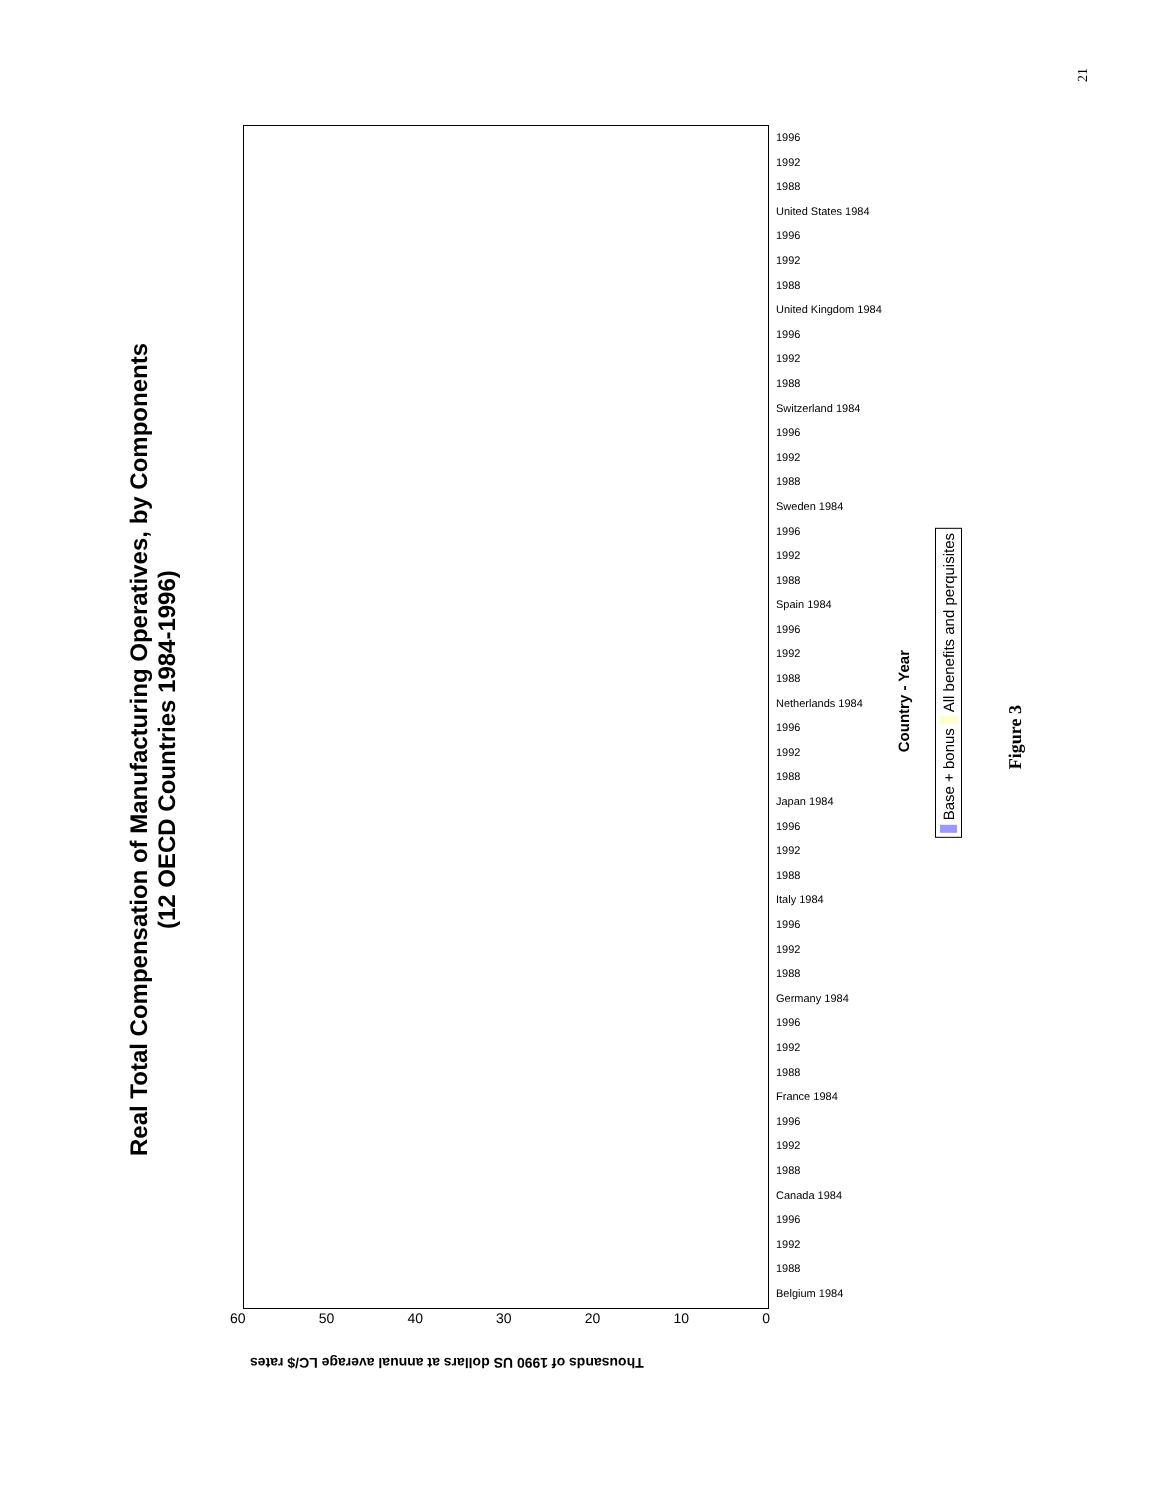21
Real Total Compensation of Manufacturing Operatives, by Components
(12 OECD Countries 1984-1996)
1996
1992
1988
United States 1984
1996
1992
1988
United Kingdom 1984
1996
1992
1988
Switzerland 1984
1996
1992
1988
Sweden 1984
1996
1992
1988
Spain 1984
1996
1992
1988
Netherlands 1984
1996
1992
1988
Japan 1984
1996
1992
1988
Italy 1984
1996
1992
1988
Germany 1984
1996
1992
1988
France 1984
1996
1992
1988
Canada 1984
1996
1992
1988
Belgium 1984
60 50 40 30 20 10 0
Thousands of 1990 US dollars at annual average LC/$ rates
Country - Year
Base + bonus All benefits and perquisites
Figure 3